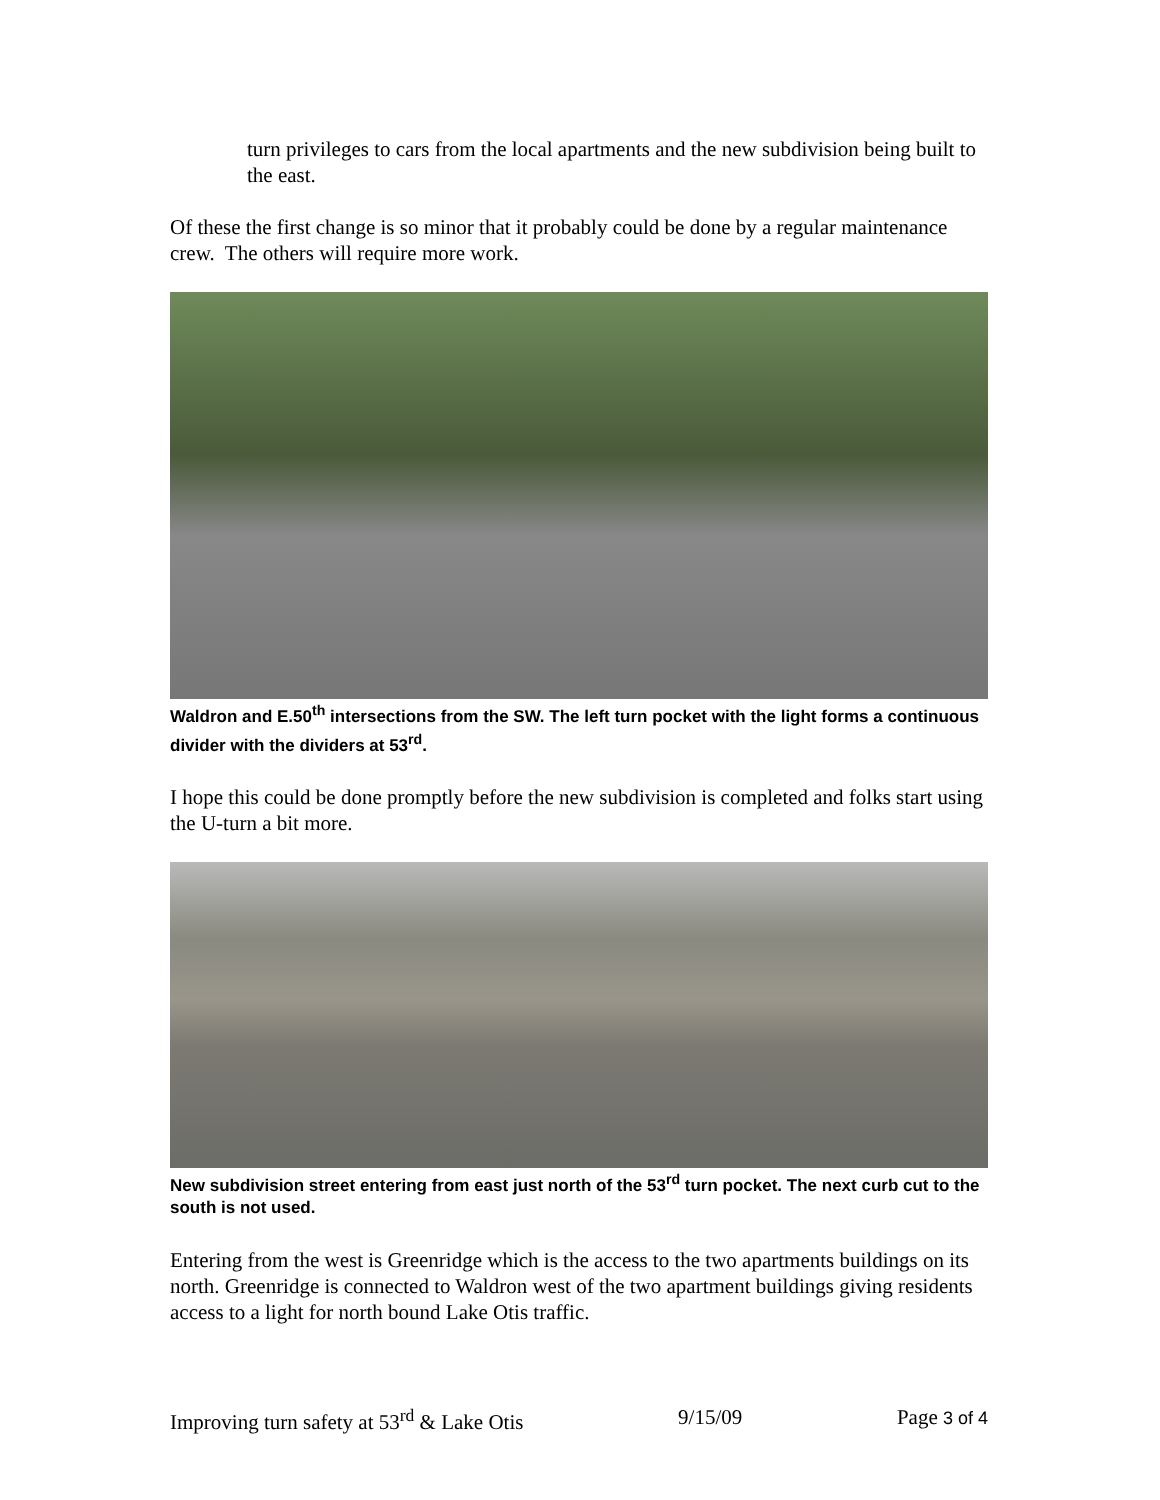turn privileges to cars from the local apartments and the new subdivision being built to the east.
Of these the first change is so minor that it probably could be done by a regular maintenance crew. The others will require more work.
Waldron and E.50<sup>th</sup> intersections from the SW. The left turn pocket with the light forms a continuous divider with the dividers at 53<sup>rd</sup>.
I hope this could be done promptly before the new subdivision is completed and folks start using the U-turn a bit more.
New subdivision street entering from east just north of the 53<sup>rd</sup> turn pocket. The next curb cut to the south is not used.
Entering from the west is Greenridge which is the access to the two apartments buildings on its north. Greenridge is connected to Waldron west of the two apartment buildings giving residents access to a light for north bound Lake Otis traffic.
Improving turn safety at 53<sup>rd</sup> & Lake Otis 9/15/09 Page 3 of 4